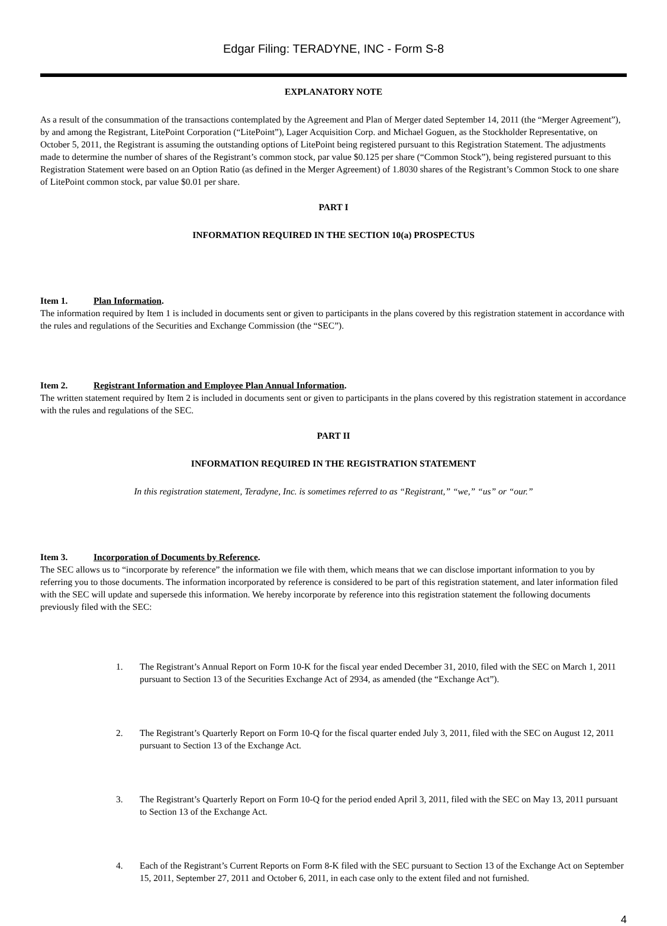Edgar Filing: TERADYNE, INC - Form S-8
EXPLANATORY NOTE
As a result of the consummation of the transactions contemplated by the Agreement and Plan of Merger dated September 14, 2011 (the “Merger Agreement”), by and among the Registrant, LitePoint Corporation (“LitePoint”), Lager Acquisition Corp. and Michael Goguen, as the Stockholder Representative, on October 5, 2011, the Registrant is assuming the outstanding options of LitePoint being registered pursuant to this Registration Statement. The adjustments made to determine the number of shares of the Registrant’s common stock, par value $0.125 per share (“Common Stock”), being registered pursuant to this Registration Statement were based on an Option Ratio (as defined in the Merger Agreement) of 1.8030 shares of the Registrant’s Common Stock to one share of LitePoint common stock, par value $0.01 per share.
PART I
INFORMATION REQUIRED IN THE SECTION 10(a) PROSPECTUS
Item 1. Plan Information.
The information required by Item 1 is included in documents sent or given to participants in the plans covered by this registration statement in accordance with the rules and regulations of the Securities and Exchange Commission (the “SEC”).
Item 2. Registrant Information and Employee Plan Annual Information.
The written statement required by Item 2 is included in documents sent or given to participants in the plans covered by this registration statement in accordance with the rules and regulations of the SEC.
PART II
INFORMATION REQUIRED IN THE REGISTRATION STATEMENT
In this registration statement, Teradyne, Inc. is sometimes referred to as “Registrant,” “we,” “us” or “our.”
Item 3. Incorporation of Documents by Reference.
The SEC allows us to “incorporate by reference” the information we file with them, which means that we can disclose important information to you by referring you to those documents. The information incorporated by reference is considered to be part of this registration statement, and later information filed with the SEC will update and supersede this information. We hereby incorporate by reference into this registration statement the following documents previously filed with the SEC:
1. The Registrant’s Annual Report on Form 10-K for the fiscal year ended December 31, 2010, filed with the SEC on March 1, 2011 pursuant to Section 13 of the Securities Exchange Act of 2934, as amended (the “Exchange Act”).
2. The Registrant’s Quarterly Report on Form 10-Q for the fiscal quarter ended July 3, 2011, filed with the SEC on August 12, 2011 pursuant to Section 13 of the Exchange Act.
3. The Registrant’s Quarterly Report on Form 10-Q for the period ended April 3, 2011, filed with the SEC on May 13, 2011 pursuant to Section 13 of the Exchange Act.
4. Each of the Registrant’s Current Reports on Form 8-K filed with the SEC pursuant to Section 13 of the Exchange Act on September 15, 2011, September 27, 2011 and October 6, 2011, in each case only to the extent filed and not furnished.
4